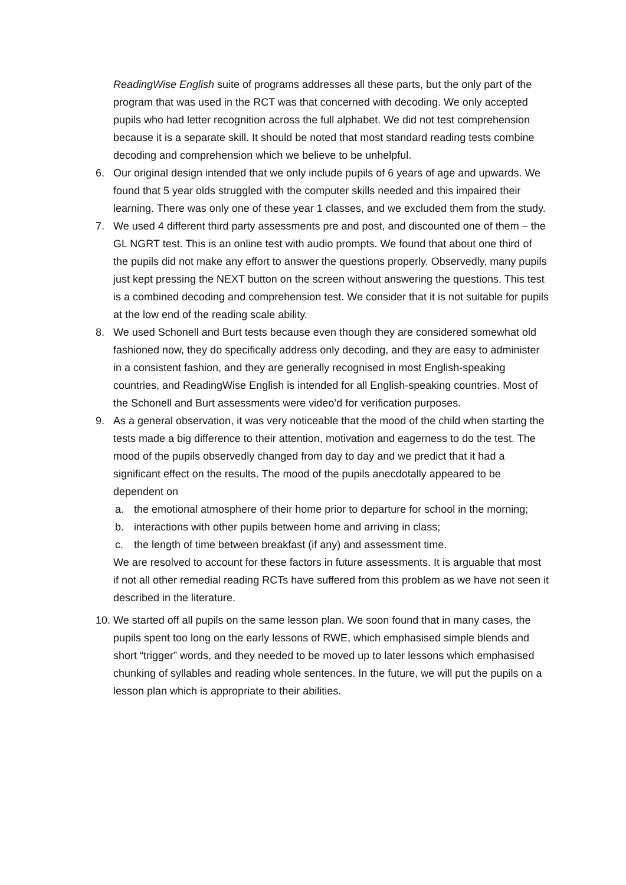ReadingWise English suite of programs addresses all these parts, but the only part of the program that was used in the RCT was that concerned with decoding. We only accepted pupils who had letter recognition across the full alphabet. We did not test comprehension because it is a separate skill. It should be noted that most standard reading tests combine decoding and comprehension which we believe to be unhelpful.
6. Our original design intended that we only include pupils of 6 years of age and upwards. We found that 5 year olds struggled with the computer skills needed and this impaired their learning. There was only one of these year 1 classes, and we excluded them from the study.
7. We used 4 different third party assessments pre and post, and discounted one of them – the GL NGRT test. This is an online test with audio prompts. We found that about one third of the pupils did not make any effort to answer the questions properly. Observedly, many pupils just kept pressing the NEXT button on the screen without answering the questions. This test is a combined decoding and comprehension test. We consider that it is not suitable for pupils at the low end of the reading scale ability.
8. We used Schonell and Burt tests because even though they are considered somewhat old fashioned now, they do specifically address only decoding, and they are easy to administer in a consistent fashion, and they are generally recognised in most English-speaking countries, and ReadingWise English is intended for all English-speaking countries. Most of the Schonell and Burt assessments were video’d for verification purposes.
9. As a general observation, it was very noticeable that the mood of the child when starting the tests made a big difference to their attention, motivation and eagerness to do the test. The mood of the pupils observedly changed from day to day and we predict that it had a significant effect on the results. The mood of the pupils anecdotally appeared to be dependent on
a. the emotional atmosphere of their home prior to departure for school in the morning;
b. interactions with other pupils between home and arriving in class;
c. the length of time between breakfast (if any) and assessment time.
We are resolved to account for these factors in future assessments. It is arguable that most if not all other remedial reading RCTs have suffered from this problem as we have not seen it described in the literature.
10.
We started off all pupils on the same lesson plan. We soon found that in many cases, the pupils spent too long on the early lessons of RWE, which emphasised simple blends and short “trigger” words, and they needed to be moved up to later lessons which emphasised chunking of syllables and reading whole sentences. In the future, we will put the pupils on a lesson plan which is appropriate to their abilities.